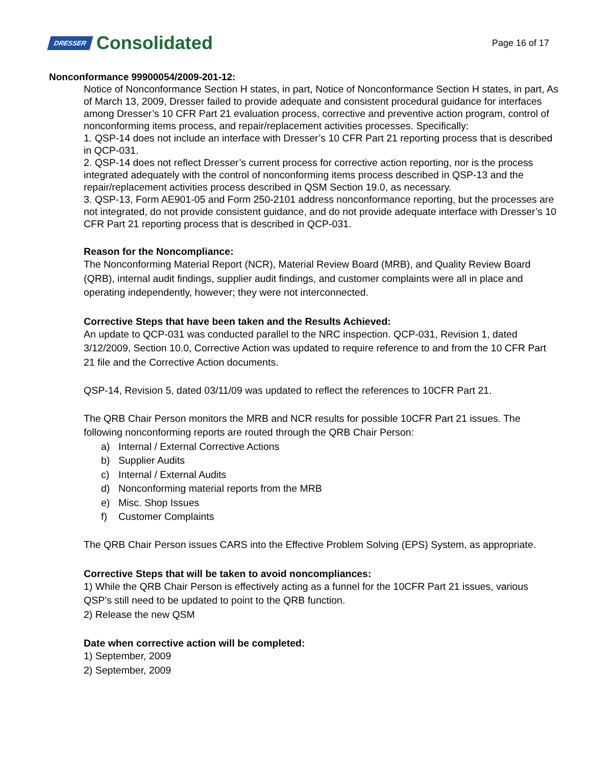DRESSER Consolidated
Page 16 of 17
Nonconformance 99900054/2009-201-12:
Notice of Nonconformance Section H states, in part, Notice of Nonconformance Section H states, in part, As of March 13, 2009, Dresser failed to provide adequate and consistent procedural guidance for interfaces among Dresser’s 10 CFR Part 21 evaluation process, corrective and preventive action program, control of nonconforming items process, and repair/replacement activities processes. Specifically:
1. QSP-14 does not include an interface with Dresser’s 10 CFR Part 21 reporting process that is described in QCP-031.
2. QSP-14 does not reflect Dresser’s current process for corrective action reporting, nor is the process integrated adequately with the control of nonconforming items process described in QSP-13 and the repair/replacement activities process described in QSM Section 19.0, as necessary.
3. QSP-13, Form AE901-05 and Form 250-2101 address nonconformance reporting, but the processes are not integrated, do not provide consistent guidance, and do not provide adequate interface with Dresser’s 10 CFR Part 21 reporting process that is described in QCP-031.
Reason for the Noncompliance:
The Nonconforming Material Report (NCR), Material Review Board (MRB), and Quality Review Board (QRB), internal audit findings, supplier audit findings, and customer complaints were all in place and operating independently, however; they were not interconnected.
Corrective Steps that have been taken and the Results Achieved:
An update to QCP-031 was conducted parallel to the NRC inspection. QCP-031, Revision 1, dated 3/12/2009, Section 10.0, Corrective Action was updated to require reference to and from the 10 CFR Part 21 file and the Corrective Action documents.
QSP-14, Revision 5, dated 03/11/09 was updated to reflect the references to 10CFR Part 21.
The QRB Chair Person monitors the MRB and NCR results for possible 10CFR Part 21 issues. The following nonconforming reports are routed through the QRB Chair Person:
a) Internal / External Corrective Actions
b) Supplier Audits
c) Internal / External Audits
d) Nonconforming material reports from the MRB
e) Misc. Shop Issues
f) Customer Complaints
The QRB Chair Person issues CARS into the Effective Problem Solving (EPS) System, as appropriate.
Corrective Steps that will be taken to avoid noncompliances:
1) While the QRB Chair Person is effectively acting as a funnel for the 10CFR Part 21 issues, various QSP’s still need to be updated to point to the QRB function.
2) Release the new QSM
Date when corrective action will be completed:
1) September, 2009
2) September, 2009